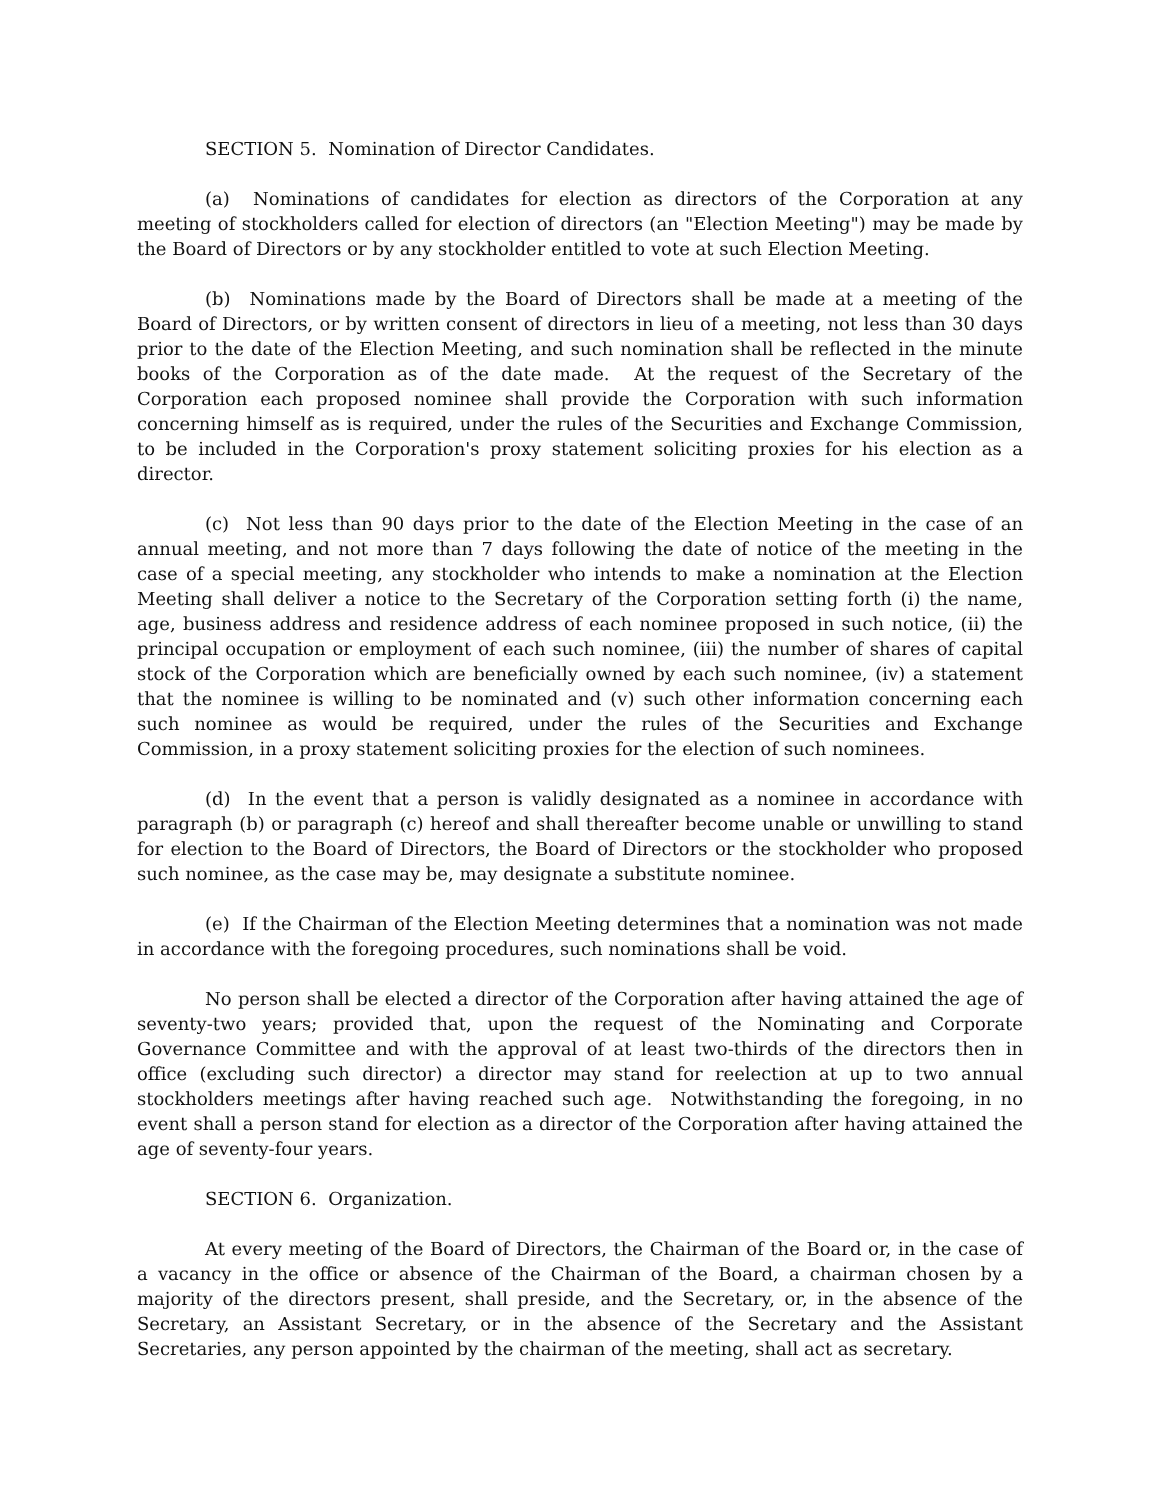SECTION 5. Nomination of Director Candidates.
(a) Nominations of candidates for election as directors of the Corporation at any meeting of stockholders called for election of directors (an "Election Meeting") may be made by the Board of Directors or by any stockholder entitled to vote at such Election Meeting.
(b) Nominations made by the Board of Directors shall be made at a meeting of the Board of Directors, or by written consent of directors in lieu of a meeting, not less than 30 days prior to the date of the Election Meeting, and such nomination shall be reflected in the minute books of the Corporation as of the date made. At the request of the Secretary of the Corporation each proposed nominee shall provide the Corporation with such information concerning himself as is required, under the rules of the Securities and Exchange Commission, to be included in the Corporation's proxy statement soliciting proxies for his election as a director.
(c) Not less than 90 days prior to the date of the Election Meeting in the case of an annual meeting, and not more than 7 days following the date of notice of the meeting in the case of a special meeting, any stockholder who intends to make a nomination at the Election Meeting shall deliver a notice to the Secretary of the Corporation setting forth (i) the name, age, business address and residence address of each nominee proposed in such notice, (ii) the principal occupation or employment of each such nominee, (iii) the number of shares of capital stock of the Corporation which are beneficially owned by each such nominee, (iv) a statement that the nominee is willing to be nominated and (v) such other information concerning each such nominee as would be required, under the rules of the Securities and Exchange Commission, in a proxy statement soliciting proxies for the election of such nominees.
(d) In the event that a person is validly designated as a nominee in accordance with paragraph (b) or paragraph (c) hereof and shall thereafter become unable or unwilling to stand for election to the Board of Directors, the Board of Directors or the stockholder who proposed such nominee, as the case may be, may designate a substitute nominee.
(e) If the Chairman of the Election Meeting determines that a nomination was not made in accordance with the foregoing procedures, such nominations shall be void.
No person shall be elected a director of the Corporation after having attained the age of seventy-two years; provided that, upon the request of the Nominating and Corporate Governance Committee and with the approval of at least two-thirds of the directors then in office (excluding such director) a director may stand for reelection at up to two annual stockholders meetings after having reached such age. Notwithstanding the foregoing, in no event shall a person stand for election as a director of the Corporation after having attained the age of seventy-four years.
SECTION 6. Organization.
At every meeting of the Board of Directors, the Chairman of the Board or, in the case of a vacancy in the office or absence of the Chairman of the Board, a chairman chosen by a majority of the directors present, shall preside, and the Secretary, or, in the absence of the Secretary, an Assistant Secretary, or in the absence of the Secretary and the Assistant Secretaries, any person appointed by the chairman of the meeting, shall act as secretary.